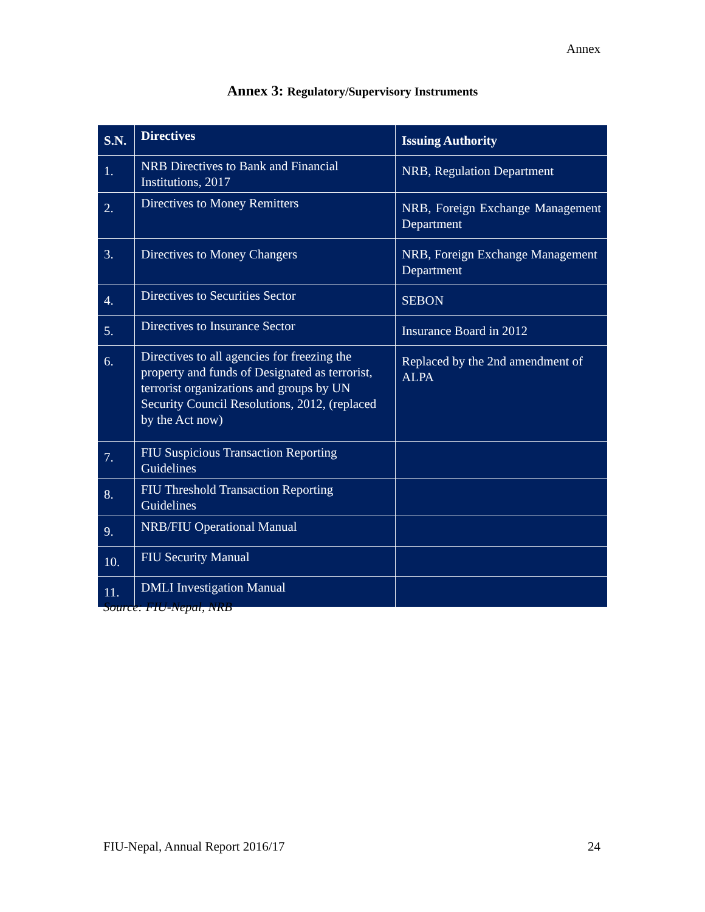Annex
Annex 3: Regulatory/Supervisory Instruments
| S.N. | Directives | Issuing Authority |
| --- | --- | --- |
| 1. | NRB Directives to Bank and Financial Institutions, 2017 | NRB, Regulation Department |
| 2. | Directives to Money Remitters | NRB, Foreign Exchange Management Department |
| 3. | Directives to Money Changers | NRB, Foreign Exchange Management Department |
| 4. | Directives to Securities Sector | SEBON |
| 5. | Directives to Insurance Sector | Insurance Board in 2012 |
| 6. | Directives to all agencies for freezing the property and funds of Designated as terrorist, terrorist organizations and groups by UN Security Council Resolutions, 2012, (replaced by the Act now) | Replaced by the 2nd amendment of ALPA |
| 7. | FIU Suspicious Transaction Reporting Guidelines | |
| 8. | FIU Threshold Transaction Reporting Guidelines | |
| 9. | NRB/FIU Operational Manual | |
| 10. | FIU Security Manual | |
| 11. | DMLI Investigation Manual | |
Source: FIU-Nepal, NRB
FIU-Nepal, Annual Report 2016/17 24